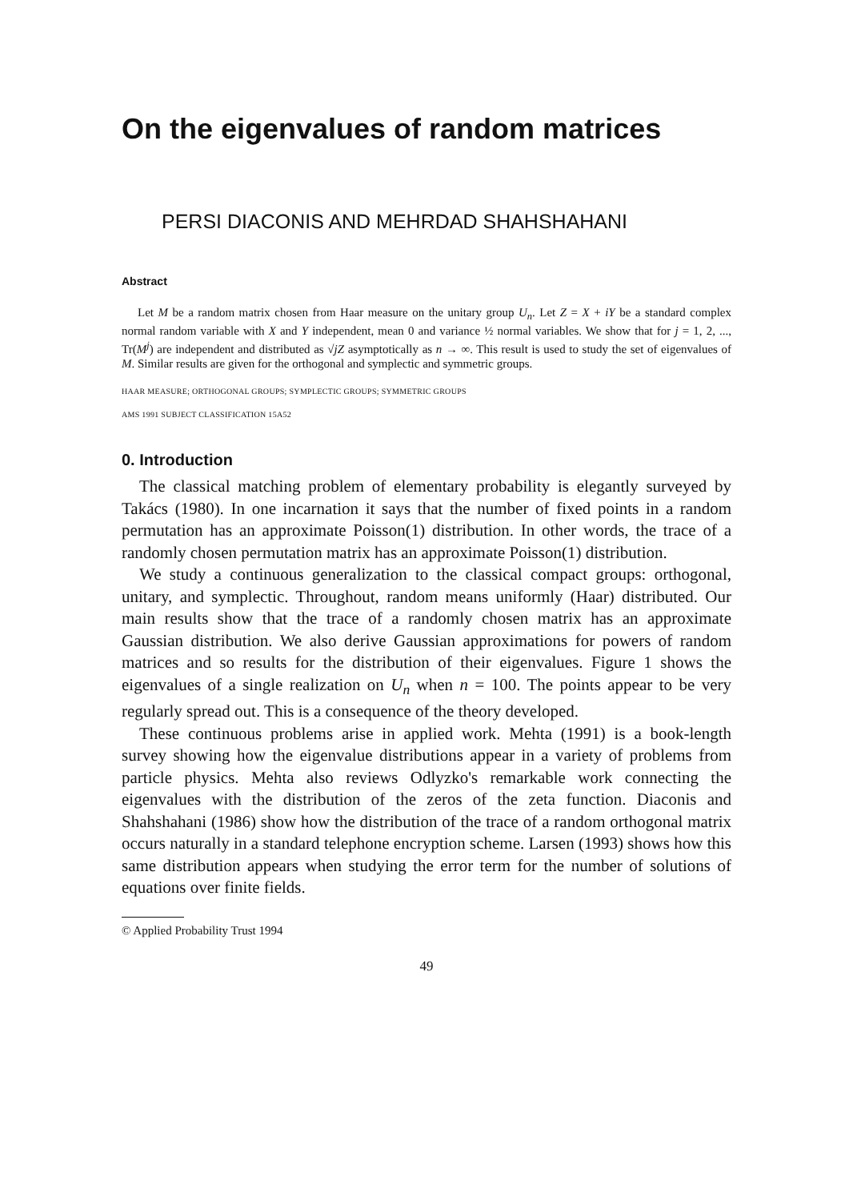On the eigenvalues of random matrices
PERSI DIACONIS AND MEHRDAD SHAHSHAHANI
Abstract
Let M be a random matrix chosen from Haar measure on the unitary group U<sub>n</sub>. Let Z = X + iY be a standard complex normal random variable with X and Y independent, mean 0 and variance ½ normal variables. We show that for j = 1, 2, ..., Tr(M<sup>j</sup>) are independent and distributed as √jZ asymptotically as n → ∞. This result is used to study the set of eigenvalues of M. Similar results are given for the orthogonal and symplectic and symmetric groups.
HAAR MEASURE; ORTHOGONAL GROUPS; SYMPLECTIC GROUPS; SYMMETRIC GROUPS
AMS 1991 SUBJECT CLASSIFICATION 15A52
0. Introduction
The classical matching problem of elementary probability is elegantly surveyed by Takács (1980). In one incarnation it says that the number of fixed points in a random permutation has an approximate Poisson(1) distribution. In other words, the trace of a randomly chosen permutation matrix has an approximate Poisson(1) distribution.
We study a continuous generalization to the classical compact groups: orthogonal, unitary, and symplectic. Throughout, random means uniformly (Haar) distributed. Our main results show that the trace of a randomly chosen matrix has an approximate Gaussian distribution. We also derive Gaussian approximations for powers of random matrices and so results for the distribution of their eigenvalues. Figure 1 shows the eigenvalues of a single realization on U<sub>n</sub> when n = 100. The points appear to be very regularly spread out. This is a consequence of the theory developed.
These continuous problems arise in applied work. Mehta (1991) is a book-length survey showing how the eigenvalue distributions appear in a variety of problems from particle physics. Mehta also reviews Odlyzko's remarkable work connecting the eigenvalues with the distribution of the zeros of the zeta function. Diaconis and Shahshahani (1986) show how the distribution of the trace of a random orthogonal matrix occurs naturally in a standard telephone encryption scheme. Larsen (1993) shows how this same distribution appears when studying the error term for the number of solutions of equations over finite fields.
© Applied Probability Trust 1994
49